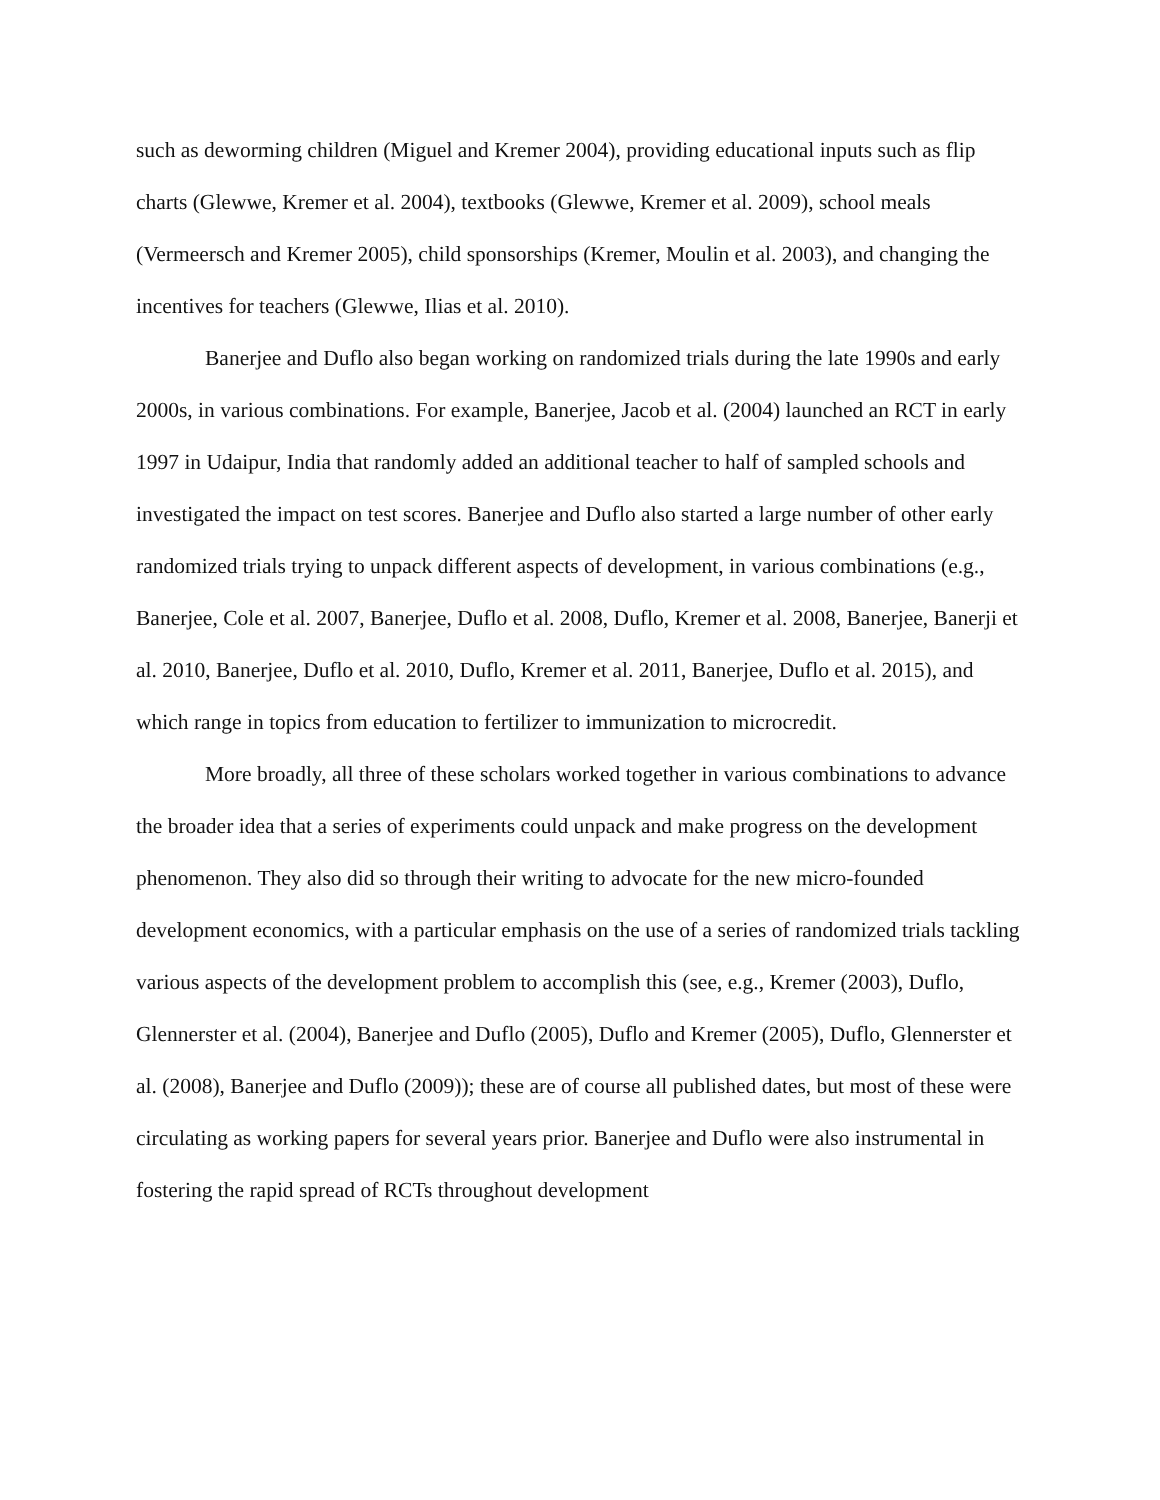such as deworming children (Miguel and Kremer 2004), providing educational inputs such as flip charts (Glewwe, Kremer et al. 2004), textbooks (Glewwe, Kremer et al. 2009), school meals (Vermeersch and Kremer 2005), child sponsorships (Kremer, Moulin et al. 2003), and changing the incentives for teachers (Glewwe, Ilias et al. 2010).
Banerjee and Duflo also began working on randomized trials during the late 1990s and early 2000s, in various combinations. For example, Banerjee, Jacob et al. (2004) launched an RCT in early 1997 in Udaipur, India that randomly added an additional teacher to half of sampled schools and investigated the impact on test scores. Banerjee and Duflo also started a large number of other early randomized trials trying to unpack different aspects of development, in various combinations (e.g., Banerjee, Cole et al. 2007, Banerjee, Duflo et al. 2008, Duflo, Kremer et al. 2008, Banerjee, Banerji et al. 2010, Banerjee, Duflo et al. 2010, Duflo, Kremer et al. 2011, Banerjee, Duflo et al. 2015), and which range in topics from education to fertilizer to immunization to microcredit.
More broadly, all three of these scholars worked together in various combinations to advance the broader idea that a series of experiments could unpack and make progress on the development phenomenon. They also did so through their writing to advocate for the new micro-founded development economics, with a particular emphasis on the use of a series of randomized trials tackling various aspects of the development problem to accomplish this (see, e.g., Kremer (2003), Duflo, Glennerster et al. (2004), Banerjee and Duflo (2005), Duflo and Kremer (2005), Duflo, Glennerster et al. (2008), Banerjee and Duflo (2009)); these are of course all published dates, but most of these were circulating as working papers for several years prior. Banerjee and Duflo were also instrumental in fostering the rapid spread of RCTs throughout development